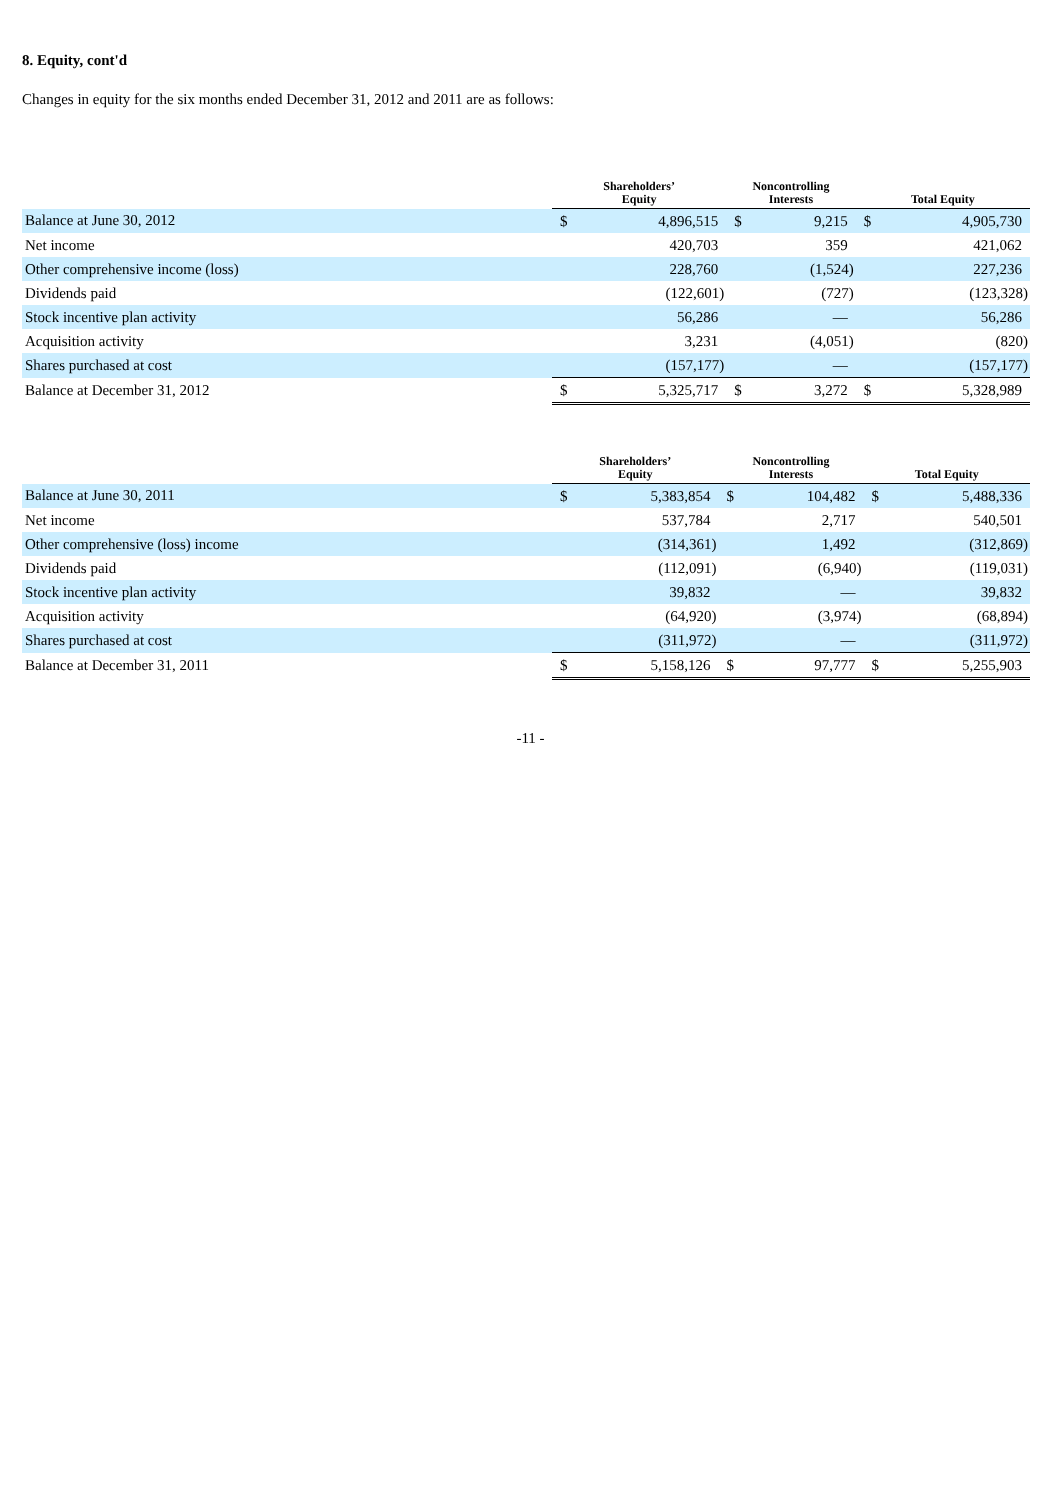8. Equity, cont'd
Changes in equity for the six months ended December 31, 2012 and 2011 are as follows:
| | Shareholders’ Equity | | Noncontrolling Interests | | Total Equity | |
| --- | --- | --- | --- | --- | --- | --- |
| Balance at June 30, 2012 | $ | 4,896,515 | $ | 9,215 | $ | 4,905,730 |
| Net income | | 420,703 | | 359 | | 421,062 |
| Other comprehensive income (loss) | | 228,760 | | (1,524) | | 227,236 |
| Dividends paid | | (122,601) | | (727) | | (123,328) |
| Stock incentive plan activity | | 56,286 | | — | | 56,286 |
| Acquisition activity | | 3,231 | | (4,051) | | (820) |
| Shares purchased at cost | | (157,177) | | — | | (157,177) |
| Balance at December 31, 2012 | $ | 5,325,717 | $ | 3,272 | $ | 5,328,989 |
| | Shareholders’ Equity | | Noncontrolling Interests | | Total Equity | |
| --- | --- | --- | --- | --- | --- | --- |
| Balance at June 30, 2011 | $ | 5,383,854 | $ | 104,482 | $ | 5,488,336 |
| Net income | | 537,784 | | 2,717 | | 540,501 |
| Other comprehensive (loss) income | | (314,361) | | 1,492 | | (312,869) |
| Dividends paid | | (112,091) | | (6,940) | | (119,031) |
| Stock incentive plan activity | | 39,832 | | — | | 39,832 |
| Acquisition activity | | (64,920) | | (3,974) | | (68,894) |
| Shares purchased at cost | | (311,972) | | — | | (311,972) |
| Balance at December 31, 2011 | $ | 5,158,126 | $ | 97,777 | $ | 5,255,903 |
-11 -